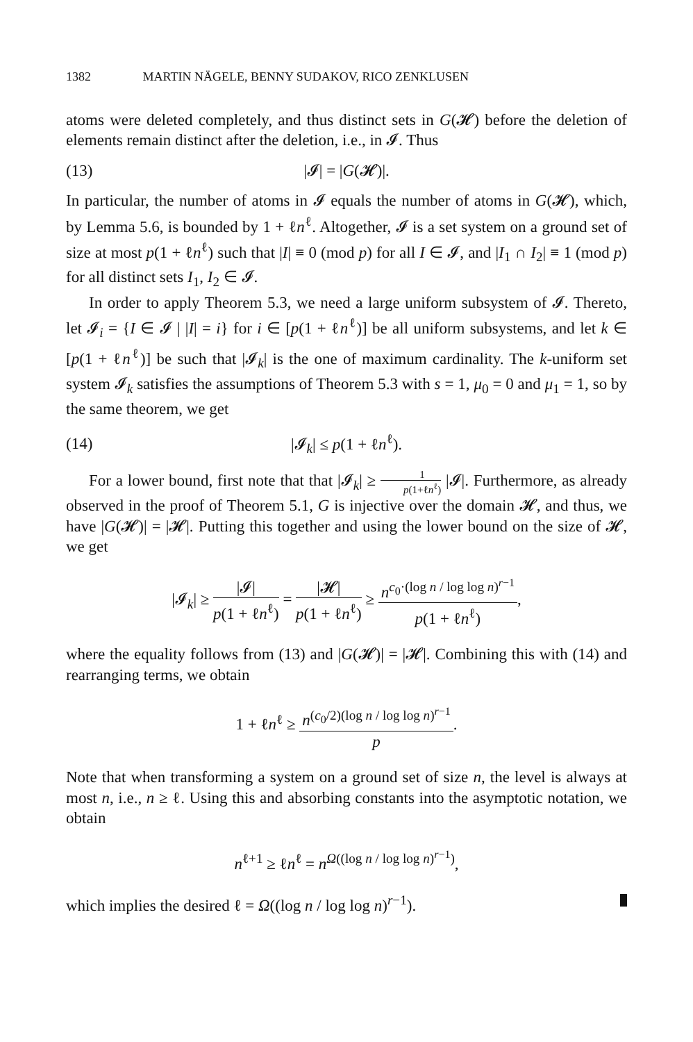1382 MARTIN NÄGELE, BENNY SUDAKOV, RICO ZENKLUSEN
atoms were deleted completely, and thus distinct sets in G(𝓗) before the deletion of elements remain distinct after the deletion, i.e., in 𝓘. Thus
(13) |𝓘| = |G(𝓗)|.
In particular, the number of atoms in 𝓘 equals the number of atoms in G(𝓗), which, by Lemma 5.6, is bounded by 1 + ℓn<sup>ℓ</sup>. Altogether, 𝓘 is a set system on a ground set of size at most p(1 + ℓn<sup>ℓ</sup>) such that |I| ≡ 0 (mod p) for all I ∈ 𝓘, and |I<sub>1</sub> ∩ I<sub>2</sub>| ≡ 1 (mod p) for all distinct sets I<sub>1</sub>, I<sub>2</sub> ∈ 𝓘.
In order to apply Theorem 5.3, we need a large uniform subsystem of 𝓘. Thereto, let 𝓘<sub>i</sub> = {I ∈ 𝓘 | |I| = i} for i ∈ [p(1 + ℓn<sup>ℓ</sup>)] be all uniform subsystems, and let k ∈ [p(1 + ℓn<sup>ℓ</sup>)] be such that |𝓘<sub>k</sub>| is the one of maximum cardinality. The k-uniform set system 𝓘<sub>k</sub> satisfies the assumptions of Theorem 5.3 with s = 1, μ<sub>0</sub> = 0 and μ<sub>1</sub> = 1, so by the same theorem, we get
(14) |𝓘<sub>k</sub>| ≤ p(1 + ℓn<sup>ℓ</sup>).
For a lower bound, first note that that |𝓘<sub>k</sub>| ≥ 1 p(1+ℓn<sup>ℓ</sup>) |𝓘|. Furthermore, as already observed in the proof of Theorem 5.1, G is injective over the domain 𝓗, and thus, we have |G(𝓗)| = |𝓗|. Putting this together and using the lower bound on the size of 𝓗, we get
|𝓘<sub>k</sub>| ≥ |𝓘| p(1 + ℓn<sup>ℓ</sup>) = |𝓗| p(1 + ℓn<sup>ℓ</sup>) ≥ n<sup>c<sub>0</sub>·(log n / log log n)<sup>r−1</sup></sup> p(1 + ℓn<sup>ℓ</sup>),
where the equality follows from (13) and |G(𝓗)| = |𝓗|. Combining this with (14) and rearranging terms, we obtain
1 + ℓn<sup>ℓ</sup> ≥ n<sup>(c<sub>0</sub>/2)(log n / log log n)<sup>r−1</sup></sup> p.
Note that when transforming a system on a ground set of size n, the level is always at most n, i.e., n ≥ ℓ. Using this and absorbing constants into the asymptotic notation, we obtain
n<sup>ℓ+1</sup> ≥ ℓn<sup>ℓ</sup> = n<sup>Ω((log n / log log n)<sup>r−1</sup>)</sup>,
which implies the desired ℓ = Ω((log n / log log n)<sup>r−1</sup>).